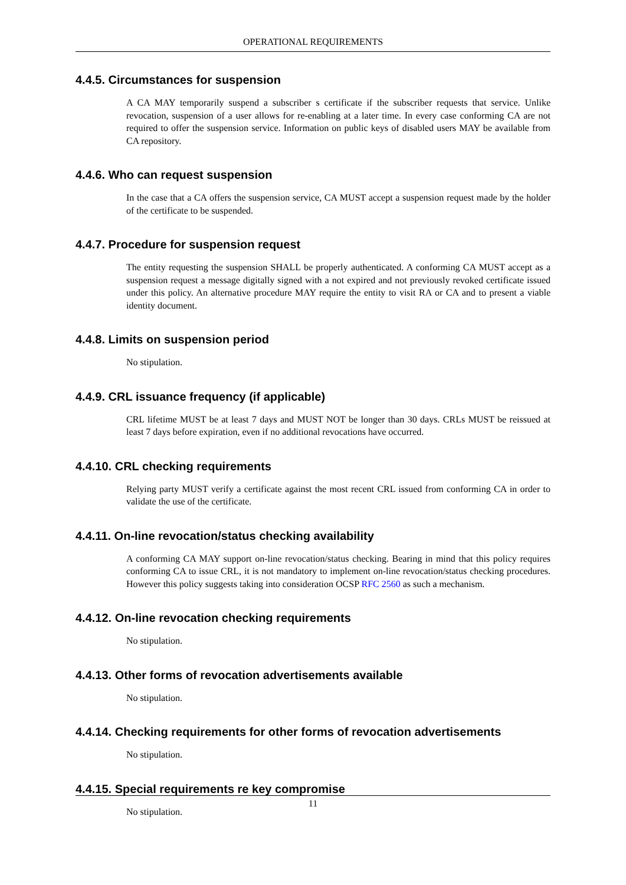OPERATIONAL REQUIREMENTS
4.4.5. Circumstances for suspension
A CA MAY temporarily suspend a subscriber s certificate if the subscriber requests that service. Unlike revocation, suspension of a user allows for re-enabling at a later time. In every case conforming CA are not required to offer the suspension service. Information on public keys of disabled users MAY be available from CA repository.
4.4.6. Who can request suspension
In the case that a CA offers the suspension service, CA MUST accept a suspension request made by the holder of the certificate to be suspended.
4.4.7. Procedure for suspension request
The entity requesting the suspension SHALL be properly authenticated. A conforming CA MUST accept as a suspension request a message digitally signed with a not expired and not previously revoked certificate issued under this policy. An alternative procedure MAY require the entity to visit RA or CA and to present a viable identity document.
4.4.8. Limits on suspension period
No stipulation.
4.4.9. CRL issuance frequency (if applicable)
CRL lifetime MUST be at least 7 days and MUST NOT be longer than 30 days. CRLs MUST be reissued at least 7 days before expiration, even if no additional revocations have occurred.
4.4.10. CRL checking requirements
Relying party MUST verify a certificate against the most recent CRL issued from conforming CA in order to validate the use of the certificate.
4.4.11. On-line revocation/status checking availability
A conforming CA MAY support on-line revocation/status checking. Bearing in mind that this policy requires conforming CA to issue CRL, it is not mandatory to implement on-line revocation/status checking procedures. However this policy suggests taking into consideration OCSP RFC 2560 as such a mechanism.
4.4.12. On-line revocation checking requirements
No stipulation.
4.4.13. Other forms of revocation advertisements available
No stipulation.
4.4.14. Checking requirements for other forms of revocation advertisements
No stipulation.
4.4.15. Special requirements re key compromise
No stipulation.
11